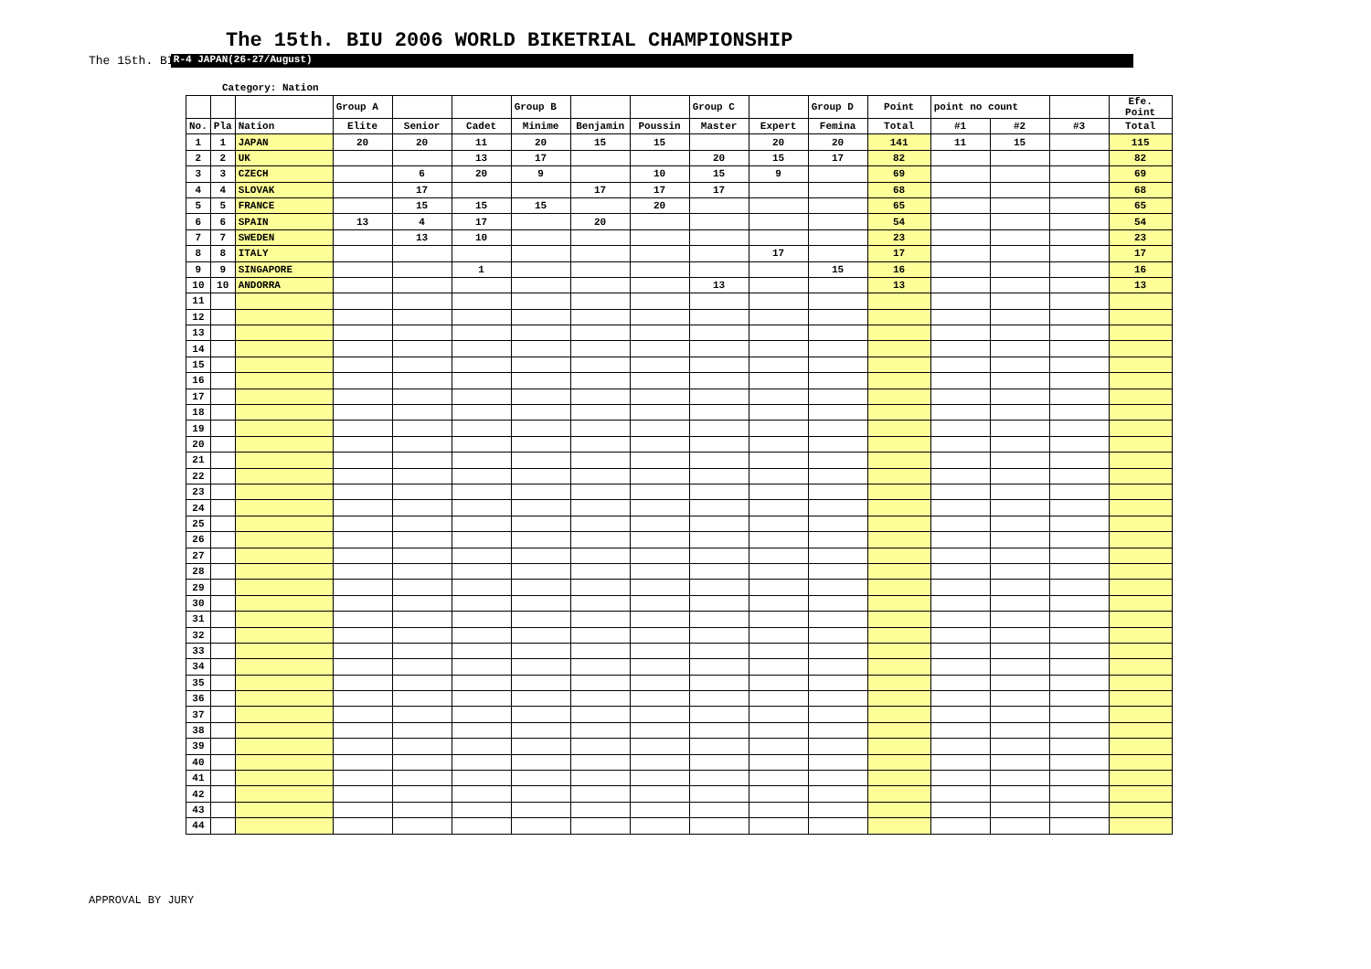The 15th. BIU 2006 WORLD BIKETRIAL CHAMPIONSHIP
The 15th. BIU 20 R-4 JAPAN(26-27/August)
Category: Nation
| | | | Group A | | | Group B | | | Group C | | Group D | Point | point no count | | | Efe. Point |
| --- | --- | --- | --- | --- | --- | --- | --- | --- | --- | --- | --- | --- | --- | --- | --- | --- |
| No. | Pla | Nation | Elite | Senior | Cadet | Minime | Benjamin | Poussin | Master | Expert | Femina | Total | #1 | #2 | #3 | Total |
| 1 | 1 | JAPAN | 20 | 20 | 11 | 20 | 15 | 15 | | 20 | 20 | 141 | 11 | 15 | | 115 |
| 2 | 2 | UK | | | 13 | 17 | | | 20 | 15 | 17 | 82 | | | | 82 |
| 3 | 3 | CZECH | | 6 | 20 | 9 | | 10 | 15 | 9 | | 69 | | | | 69 |
| 4 | 4 | SLOVAK | | 17 | | | 17 | 17 | 17 | | | 68 | | | | 68 |
| 5 | 5 | FRANCE | | 15 | 15 | 15 | | 20 | | | | 65 | | | | 65 |
| 6 | 6 | SPAIN | 13 | 4 | 17 | | 20 | | | | | 54 | | | | 54 |
| 7 | 7 | SWEDEN | | 13 | 10 | | | | | | | 23 | | | | 23 |
| 8 | 8 | ITALY | | | | | | | | 17 | | 17 | | | | 17 |
| 9 | 9 | SINGAPORE | | | 1 | | | | | | 15 | 16 | | | | 16 |
| 10 | 10 | ANDORRA | | | | | | | 13 | | | 13 | | | | 13 |
| 11 | | | | | | | | | | | | | | | | |
| 12 | | | | | | | | | | | | | | | | |
| 13 | | | | | | | | | | | | | | | | |
| 14 | | | | | | | | | | | | | | | | |
| 15 | | | | | | | | | | | | | | | | |
| 16 | | | | | | | | | | | | | | | | |
| 17 | | | | | | | | | | | | | | | | |
| 18 | | | | | | | | | | | | | | | | |
| 19 | | | | | | | | | | | | | | | | |
| 20 | | | | | | | | | | | | | | | | |
| 21 | | | | | | | | | | | | | | | | |
| 22 | | | | | | | | | | | | | | | | |
| 23 | | | | | | | | | | | | | | | | |
| 24 | | | | | | | | | | | | | | | | |
| 25 | | | | | | | | | | | | | | | | |
| 26 | | | | | | | | | | | | | | | | |
| 27 | | | | | | | | | | | | | | | | |
| 28 | | | | | | | | | | | | | | | | |
| 29 | | | | | | | | | | | | | | | | |
| 30 | | | | | | | | | | | | | | | | |
| 31 | | | | | | | | | | | | | | | | |
| 32 | | | | | | | | | | | | | | | | |
| 33 | | | | | | | | | | | | | | | | |
| 34 | | | | | | | | | | | | | | | | |
| 35 | | | | | | | | | | | | | | | | |
| 36 | | | | | | | | | | | | | | | | |
| 37 | | | | | | | | | | | | | | | | |
| 38 | | | | | | | | | | | | | | | | |
| 39 | | | | | | | | | | | | | | | | |
| 40 | | | | | | | | | | | | | | | | |
| 41 | | | | | | | | | | | | | | | | |
| 42 | | | | | | | | | | | | | | | | |
| 43 | | | | | | | | | | | | | | | | |
| 44 | | | | | | | | | | | | | | | | |
APPROVAL BY JURY